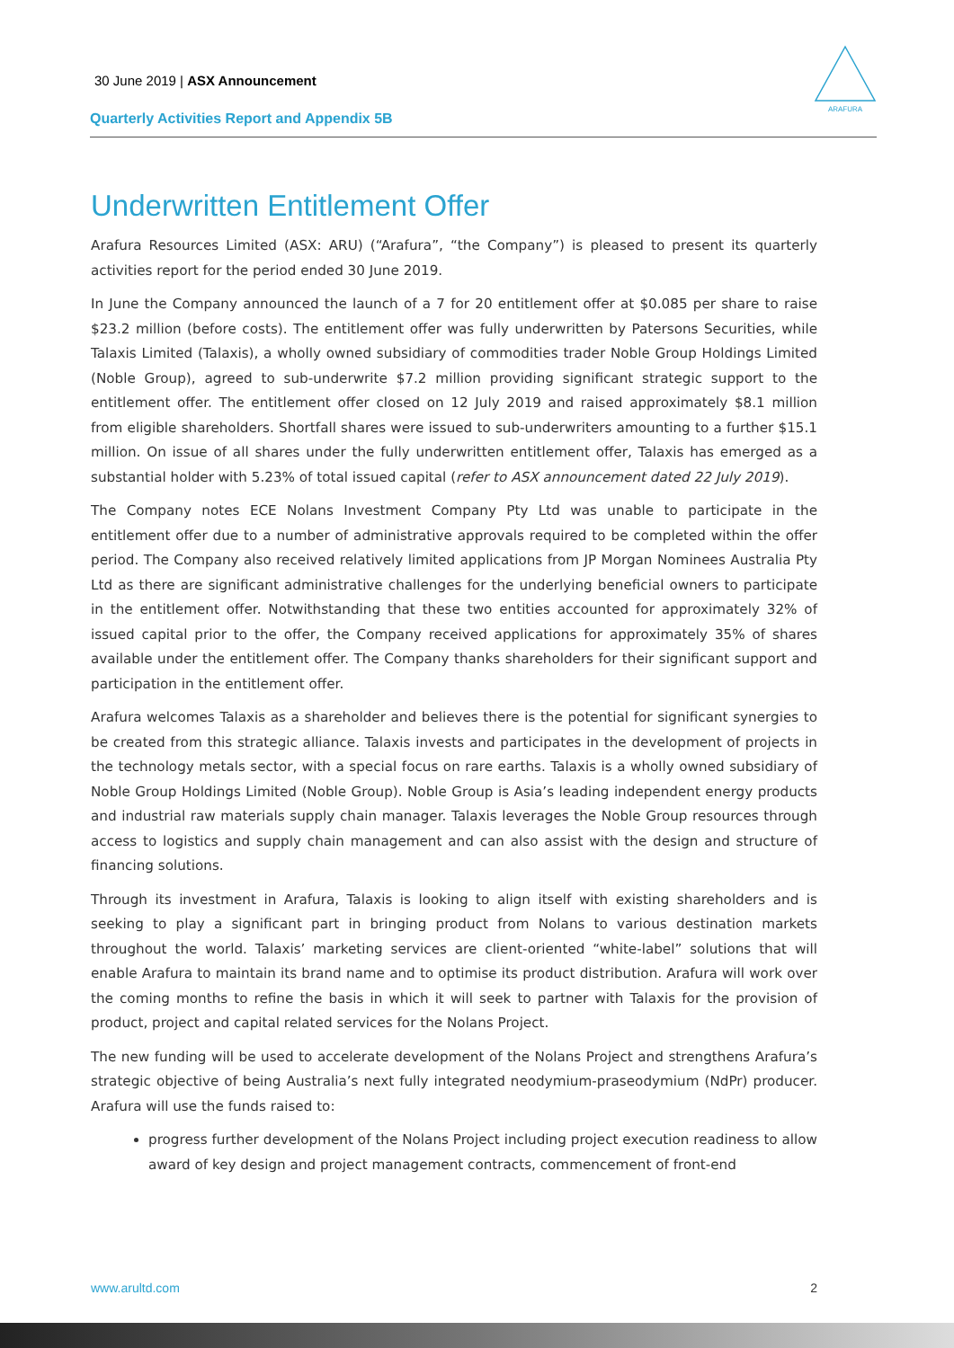30 June 2019 | ASX Announcement
Quarterly Activities Report and Appendix 5B
ARAFURA
Underwritten Entitlement Offer
Arafura Resources Limited (ASX: ARU) (“Arafura”, “the Company”) is pleased to present its quarterly activities report for the period ended 30 June 2019.
In June the Company announced the launch of a 7 for 20 entitlement offer at $0.085 per share to raise $23.2 million (before costs). The entitlement offer was fully underwritten by Patersons Securities, while Talaxis Limited (Talaxis), a wholly owned subsidiary of commodities trader Noble Group Holdings Limited (Noble Group), agreed to sub-underwrite $7.2 million providing significant strategic support to the entitlement offer. The entitlement offer closed on 12 July 2019 and raised approximately $8.1 million from eligible shareholders. Shortfall shares were issued to sub-underwriters amounting to a further $15.1 million. On issue of all shares under the fully underwritten entitlement offer, Talaxis has emerged as a substantial holder with 5.23% of total issued capital (refer to ASX announcement dated 22 July 2019).
The Company notes ECE Nolans Investment Company Pty Ltd was unable to participate in the entitlement offer due to a number of administrative approvals required to be completed within the offer period. The Company also received relatively limited applications from JP Morgan Nominees Australia Pty Ltd as there are significant administrative challenges for the underlying beneficial owners to participate in the entitlement offer. Notwithstanding that these two entities accounted for approximately 32% of issued capital prior to the offer, the Company received applications for approximately 35% of shares available under the entitlement offer. The Company thanks shareholders for their significant support and participation in the entitlement offer.
Arafura welcomes Talaxis as a shareholder and believes there is the potential for significant synergies to be created from this strategic alliance. Talaxis invests and participates in the development of projects in the technology metals sector, with a special focus on rare earths. Talaxis is a wholly owned subsidiary of Noble Group Holdings Limited (Noble Group). Noble Group is Asia’s leading independent energy products and industrial raw materials supply chain manager. Talaxis leverages the Noble Group resources through access to logistics and supply chain management and can also assist with the design and structure of financing solutions.
Through its investment in Arafura, Talaxis is looking to align itself with existing shareholders and is seeking to play a significant part in bringing product from Nolans to various destination markets throughout the world. Talaxis’ marketing services are client-oriented “white-label” solutions that will enable Arafura to maintain its brand name and to optimise its product distribution. Arafura will work over the coming months to refine the basis in which it will seek to partner with Talaxis for the provision of product, project and capital related services for the Nolans Project.
The new funding will be used to accelerate development of the Nolans Project and strengthens Arafura’s strategic objective of being Australia’s next fully integrated neodymium-praseodymium (NdPr) producer. Arafura will use the funds raised to:
progress further development of the Nolans Project including project execution readiness to allow award of key design and project management contracts, commencement of front-end
www.arultd.com 2